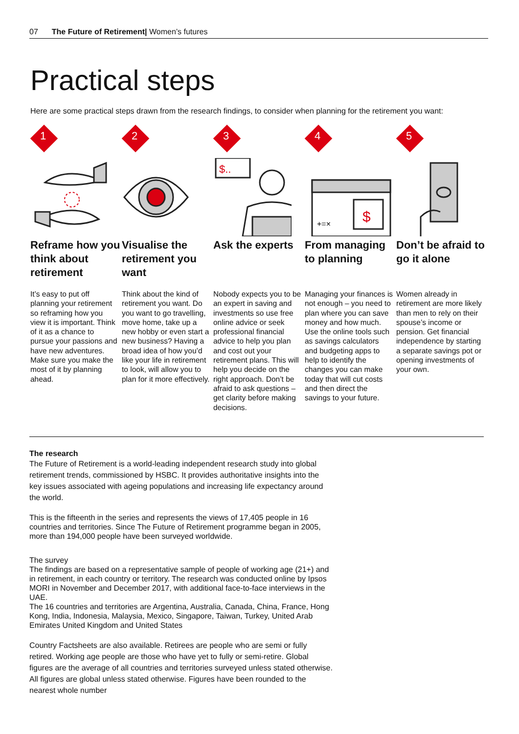07 The Future of Retirement| Women’s futures
Practical steps
Here are some practical steps drawn from the research findings, to consider when planning for the retirement you want:
1
Reframe how you think about retirement
It’s easy to put off planning your retirement so reframing how you view it is important. Think of it as a chance to pursue your passions and have new adventures. Make sure you make the most of it by planning ahead.
2
Visualise the retirement you want
Think about the kind of retirement you want. Do you want to go travelling, move home, take up a new hobby or even start a new business? Having a broad idea of how you’d like your life in retirement to look, will allow you to plan for it more effectively.
3
$..
Ask the experts
Nobody expects you to be an expert in saving and investments so use free online advice or seek professional financial advice to help you plan and cost out your retirement plans. This will help you decide on the right approach. Don’t be afraid to ask questions – get clarity before making decisions.
4
$
+=×
From managing to planning
Managing your finances is not enough – you need to plan where you can save money and how much. Use the online tools such as savings calculators and budgeting apps to help to identify the changes you can make today that will cut costs and then direct the savings to your future.
5
Don’t be afraid to go it alone
Women already in retirement are more likely than men to rely on their spouse’s income or pension. Get financial independence by starting a separate savings pot or opening investments of your own.
The research
The Future of Retirement is a world-leading independent research study into global retirement trends, commissioned by HSBC. It provides authoritative insights into the key issues associated with ageing populations and increasing life expectancy around the world.
This is the fifteenth in the series and represents the views of 17,405 people in 16 countries and territories. Since The Future of Retirement programme began in 2005, more than 194,000 people have been surveyed worldwide.
The survey
The findings are based on a representative sample of people of working age (21+) and in retirement, in each country or territory. The research was conducted online by Ipsos MORI in November and December 2017, with additional face-to-face interviews in the UAE.
The 16 countries and territories are Argentina, Australia, Canada, China, France, Hong Kong, India, Indonesia, Malaysia, Mexico, Singapore, Taiwan, Turkey, United Arab Emirates United Kingdom and United States
Country Factsheets are also available. Retirees are people who are semi or fully retired. Working age people are those who have yet to fully or semi-retire. Global figures are the average of all countries and territories surveyed unless stated otherwise. All figures are global unless stated otherwise. Figures have been rounded to the nearest whole number